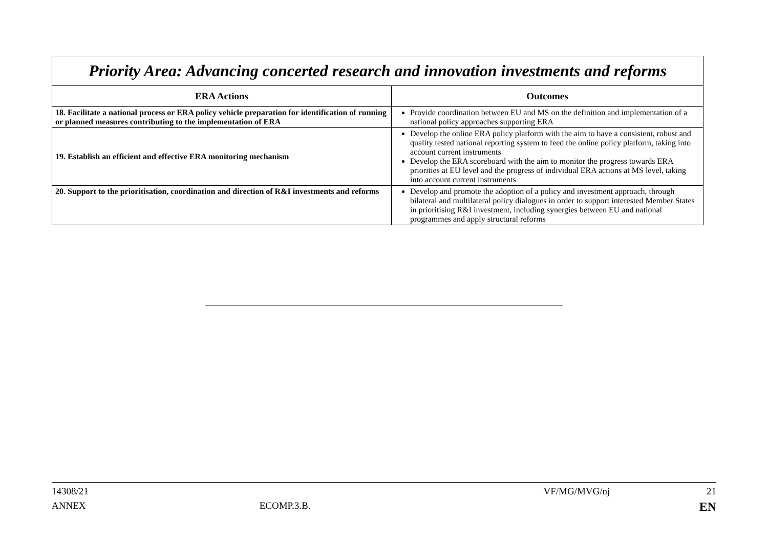| Priority Area: Advancing concerted research and innovation investments and reforms | |
| ERA Actions | Outcomes |
| 18. Facilitate a national process or ERA policy vehicle preparation for identification of running or planned measures contributing to the implementation of ERA | Provide coordination between EU and MS on the definition and implementation of a national policy approaches supporting ERA |
| 19. Establish an efficient and effective ERA monitoring mechanism | Develop the online ERA policy platform with the aim to have a consistent, robust and quality tested national reporting system to feed the online policy platform, taking into account current instruments Develop the ERA scoreboard with the aim to monitor the progress towards ERA priorities at EU level and the progress of individual ERA actions at MS level, taking into account current instruments |
| 20. Support to the prioritisation, coordination and direction of R&I investments and reforms | Develop and promote the adoption of a policy and investment approach, through bilateral and multilateral policy dialogues in order to support interested Member States in prioritising R&I investment, including synergies between EU and national programmes and apply structural reforms |
14308/21 VF/MG/MVG/nj 21
ANNEX ECOMP.3.B. EN